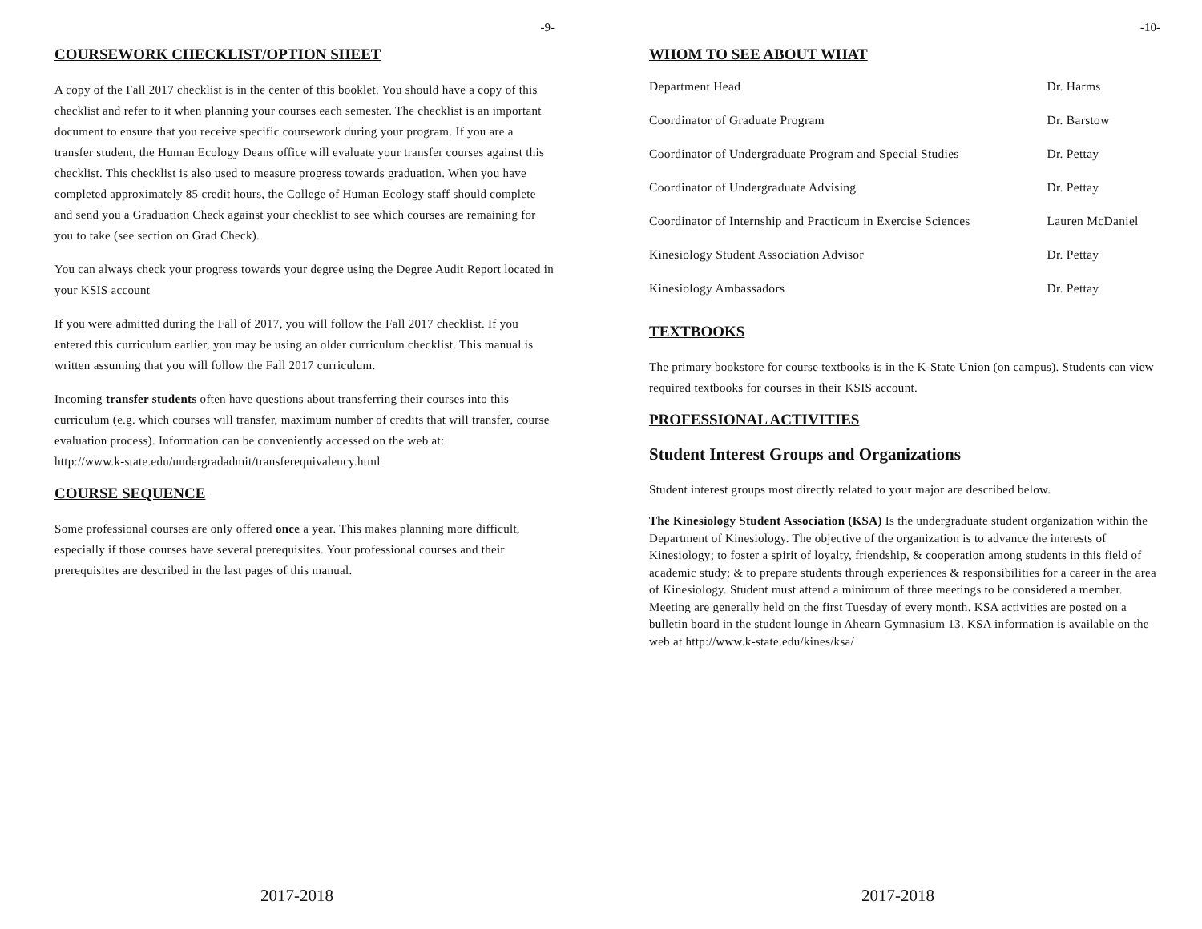-9-
COURSEWORK CHECKLIST/OPTION SHEET
A copy of the Fall 2017 checklist is in the center of this booklet. You should have a copy of this checklist and refer to it when planning your courses each semester. The checklist is an important document to ensure that you receive specific coursework during your program. If you are a transfer student, the Human Ecology Deans office will evaluate your transfer courses against this checklist. This checklist is also used to measure progress towards graduation. When you have completed approximately 85 credit hours, the College of Human Ecology staff should complete and send you a Graduation Check against your checklist to see which courses are remaining for you to take (see section on Grad Check).
You can always check your progress towards your degree using the Degree Audit Report located in your KSIS account
If you were admitted during the Fall of 2017, you will follow the Fall 2017 checklist. If you entered this curriculum earlier, you may be using an older curriculum checklist. This manual is written assuming that you will follow the Fall 2017 curriculum.
Incoming transfer students often have questions about transferring their courses into this curriculum (e.g. which courses will transfer, maximum number of credits that will transfer, course evaluation process). Information can be conveniently accessed on the web at:
http://www.k-state.edu/undergradadmit/transferequivalency.html
COURSE SEQUENCE
Some professional courses are only offered once a year. This makes planning more difficult, especially if those courses have several prerequisites. Your professional courses and their prerequisites are described in the last pages of this manual.
2017-2018
-10-
WHOM TO SEE ABOUT WHAT
| Department Head | Dr. Harms |
| Coordinator of Graduate Program | Dr. Barstow |
| Coordinator of Undergraduate Program and Special Studies | Dr. Pettay |
| Coordinator of Undergraduate Advising | Dr. Pettay |
| Coordinator of Internship and Practicum in Exercise Sciences | Lauren McDaniel |
| Kinesiology Student Association Advisor | Dr. Pettay |
| Kinesiology Ambassadors | Dr. Pettay |
TEXTBOOKS
The primary bookstore for course textbooks is in the K-State Union (on campus). Students can view required textbooks for courses in their KSIS account.
PROFESSIONAL ACTIVITIES
Student Interest Groups and Organizations
Student interest groups most directly related to your major are described below.
The Kinesiology Student Association (KSA) Is the undergraduate student organization within the Department of Kinesiology. The objective of the organization is to advance the interests of Kinesiology; to foster a spirit of loyalty, friendship, & cooperation among students in this field of academic study; & to prepare students through experiences & responsibilities for a career in the area of Kinesiology. Student must attend a minimum of three meetings to be considered a member. Meeting are generally held on the first Tuesday of every month. KSA activities are posted on a bulletin board in the student lounge in Ahearn Gymnasium 13. KSA information is available on the web at http://www.k-state.edu/kines/ksa/
2017-2018